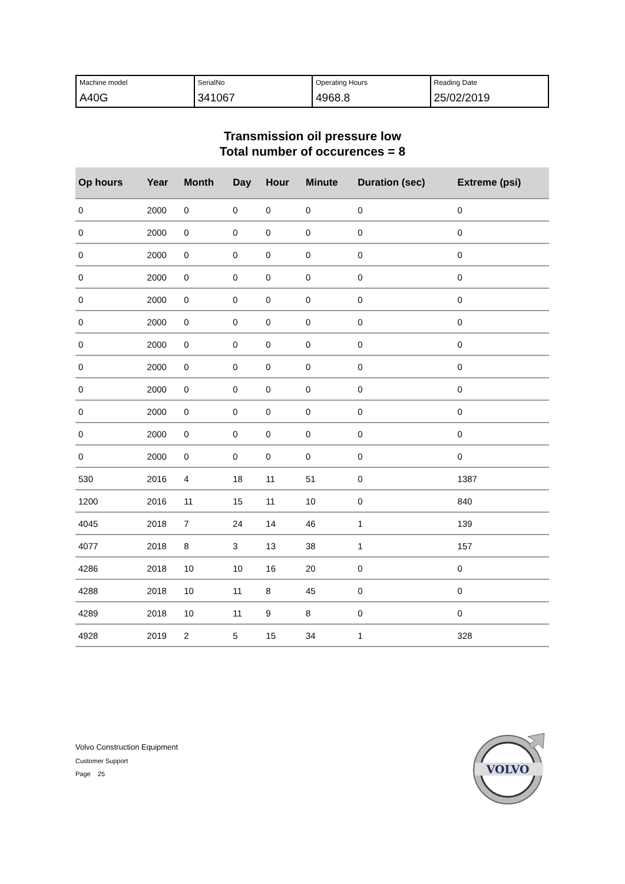| Machine model A40G | SerialNo 341067 | Operating Hours 4968.8 | Reading Date 25/02/2019 |
Transmission oil pressure low
Total number of occurences = 8
| Op hours | Year | Month | Day | Hour | Minute | Duration (sec) | Extreme (psi) |
| --- | --- | --- | --- | --- | --- | --- | --- |
| 0 | 2000 | 0 | 0 | 0 | 0 | 0 | 0 |
| 0 | 2000 | 0 | 0 | 0 | 0 | 0 | 0 |
| 0 | 2000 | 0 | 0 | 0 | 0 | 0 | 0 |
| 0 | 2000 | 0 | 0 | 0 | 0 | 0 | 0 |
| 0 | 2000 | 0 | 0 | 0 | 0 | 0 | 0 |
| 0 | 2000 | 0 | 0 | 0 | 0 | 0 | 0 |
| 0 | 2000 | 0 | 0 | 0 | 0 | 0 | 0 |
| 0 | 2000 | 0 | 0 | 0 | 0 | 0 | 0 |
| 0 | 2000 | 0 | 0 | 0 | 0 | 0 | 0 |
| 0 | 2000 | 0 | 0 | 0 | 0 | 0 | 0 |
| 0 | 2000 | 0 | 0 | 0 | 0 | 0 | 0 |
| 0 | 2000 | 0 | 0 | 0 | 0 | 0 | 0 |
| 530 | 2016 | 4 | 18 | 11 | 51 | 0 | 1387 |
| 1200 | 2016 | 11 | 15 | 11 | 10 | 0 | 840 |
| 4045 | 2018 | 7 | 24 | 14 | 46 | 1 | 139 |
| 4077 | 2018 | 8 | 3 | 13 | 38 | 1 | 157 |
| 4286 | 2018 | 10 | 10 | 16 | 20 | 0 | 0 |
| 4288 | 2018 | 10 | 11 | 8 | 45 | 0 | 0 |
| 4289 | 2018 | 10 | 11 | 9 | 8 | 0 | 0 |
| 4928 | 2019 | 2 | 5 | 15 | 34 | 1 | 328 |
Volvo Construction Equipment
Customer Support
Page 25
VOLVO